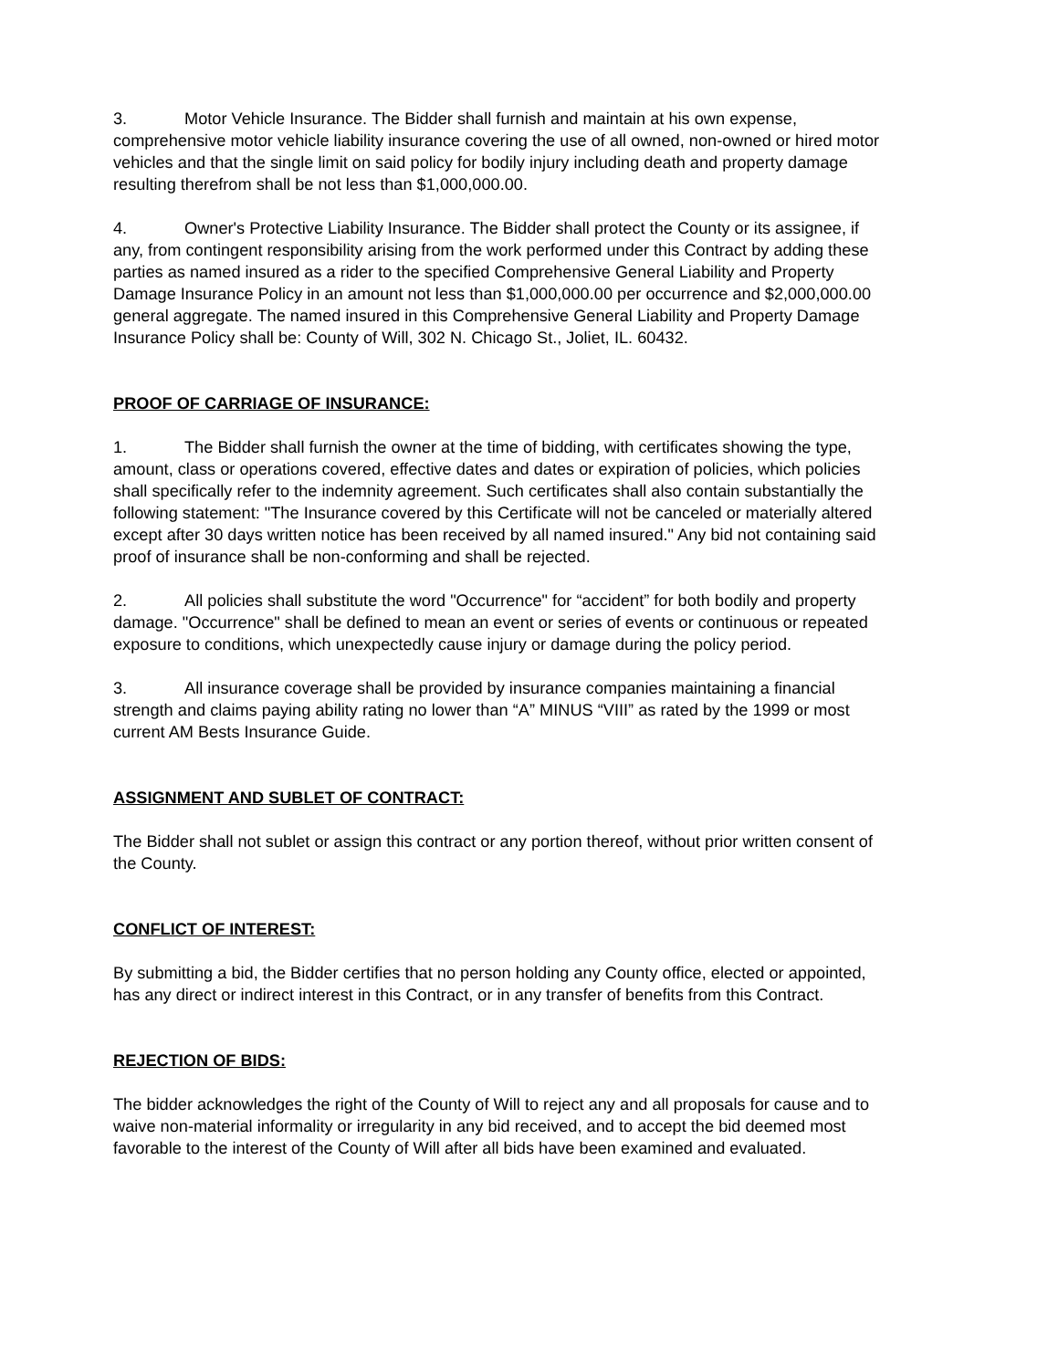3. Motor Vehicle Insurance. The Bidder shall furnish and maintain at his own expense, comprehensive motor vehicle liability insurance covering the use of all owned, non-owned or hired motor vehicles and that the single limit on said policy for bodily injury including death and property damage resulting therefrom shall be not less than $1,000,000.00.
4. Owner's Protective Liability Insurance. The Bidder shall protect the County or its assignee, if any, from contingent responsibility arising from the work performed under this Contract by adding these parties as named insured as a rider to the specified Comprehensive General Liability and Property Damage Insurance Policy in an amount not less than $1,000,000.00 per occurrence and $2,000,000.00 general aggregate. The named insured in this Comprehensive General Liability and Property Damage Insurance Policy shall be: County of Will, 302 N. Chicago St., Joliet, IL. 60432.
PROOF OF CARRIAGE OF INSURANCE:
1. The Bidder shall furnish the owner at the time of bidding, with certificates showing the type, amount, class or operations covered, effective dates and dates or expiration of policies, which policies shall specifically refer to the indemnity agreement. Such certificates shall also contain substantially the following statement: "The Insurance covered by this Certificate will not be canceled or materially altered except after 30 days written notice has been received by all named insured." Any bid not containing said proof of insurance shall be non-conforming and shall be rejected.
2. All policies shall substitute the word "Occurrence" for “accident” for both bodily and property damage. "Occurrence" shall be defined to mean an event or series of events or continuous or repeated exposure to conditions, which unexpectedly cause injury or damage during the policy period.
3. All insurance coverage shall be provided by insurance companies maintaining a financial strength and claims paying ability rating no lower than “A” MINUS “VIII” as rated by the 1999 or most current AM Bests Insurance Guide.
ASSIGNMENT AND SUBLET OF CONTRACT:
The Bidder shall not sublet or assign this contract or any portion thereof, without prior written consent of the County.
CONFLICT OF INTEREST:
By submitting a bid, the Bidder certifies that no person holding any County office, elected or appointed, has any direct or indirect interest in this Contract, or in any transfer of benefits from this Contract.
REJECTION OF BIDS:
The bidder acknowledges the right of the County of Will to reject any and all proposals for cause and to waive non-material informality or irregularity in any bid received, and to accept the bid deemed most favorable to the interest of the County of Will after all bids have been examined and evaluated.